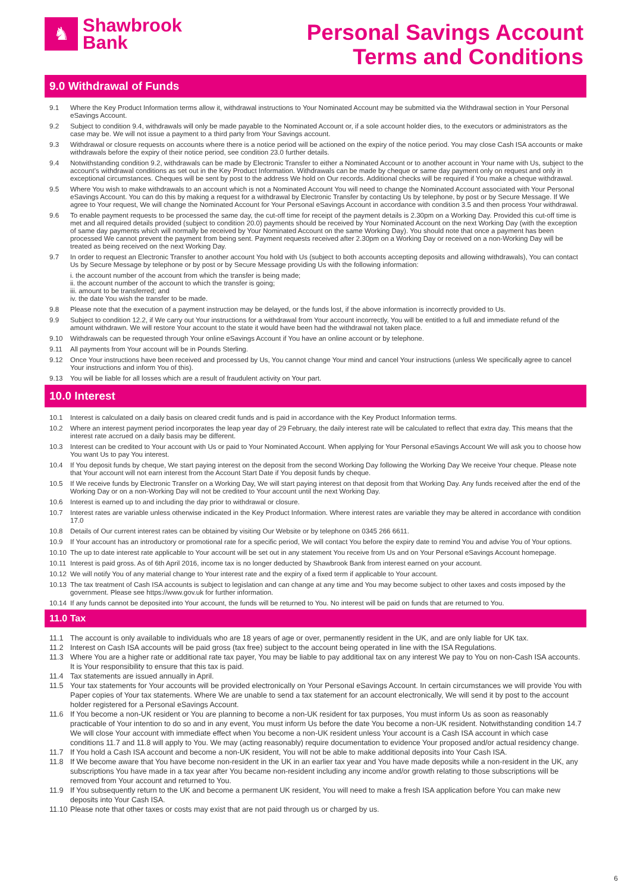♞
Shawbrook
Bank
Personal Savings Account
Terms and Conditions
9.0 Withdrawal of Funds
9.1 Where the Key Product Information terms allow it, withdrawal instructions to Your Nominated Account may be submitted via the Withdrawal section in Your Personal eSavings Account.
9.2 Subject to condition 9.4, withdrawals will only be made payable to the Nominated Account or, if a sole account holder dies, to the executors or administrators as the case may be. We will not issue a payment to a third party from Your Savings account.
9.3 Withdrawal or closure requests on accounts where there is a notice period will be actioned on the expiry of the notice period. You may close Cash ISA accounts or make withdrawals before the expiry of their notice period, see condition 23.0 further details.
9.4 Notwithstanding condition 9.2, withdrawals can be made by Electronic Transfer to either a Nominated Account or to another account in Your name with Us, subject to the account’s withdrawal conditions as set out in the Key Product Information. Withdrawals can be made by cheque or same day payment only on request and only in exceptional circumstances. Cheques will be sent by post to the address We hold on Our records. Additional checks will be required if You make a cheque withdrawal.
9.5 Where You wish to make withdrawals to an account which is not a Nominated Account You will need to change the Nominated Account associated with Your Personal eSavings Account. You can do this by making a request for a withdrawal by Electronic Transfer by contacting Us by telephone, by post or by Secure Message. If We agree to Your request, We will change the Nominated Account for Your Personal eSavings Account in accordance with condition 3.5 and then process Your withdrawal.
9.6 To enable payment requests to be processed the same day, the cut-off time for receipt of the payment details is 2.30pm on a Working Day. Provided this cut-off time is met and all required details provided (subject to condition 20.0) payments should be received by Your Nominated Account on the next Working Day (with the exception of same day payments which will normally be received by Your Nominated Account on the same Working Day). You should note that once a payment has been processed We cannot prevent the payment from being sent. Payment requests received after 2.30pm on a Working Day or received on a non-Working Day will be treated as being received on the next Working Day.
9.7 In order to request an Electronic Transfer to another account You hold with Us (subject to both accounts accepting deposits and allowing withdrawals), You can contact Us by Secure Message by telephone or by post or by Secure Message providing Us with the following information:
i. the account number of the account from which the transfer is being made;
ii. the account number of the account to which the transfer is going;
iii. amount to be transferred; and
iv. the date You wish the transfer to be made.
9.8 Please note that the execution of a payment instruction may be delayed, or the funds lost, if the above information is incorrectly provided to Us.
9.9 Subject to condition 12.2, if We carry out Your instructions for a withdrawal from Your account incorrectly, You will be entitled to a full and immediate refund of the amount withdrawn. We will restore Your account to the state it would have been had the withdrawal not taken place.
9.10 Withdrawals can be requested through Your online eSavings Account if You have an online account or by telephone.
9.11 All payments from Your account will be in Pounds Sterling.
9.12 Once Your instructions have been received and processed by Us, You cannot change Your mind and cancel Your instructions (unless We specifically agree to cancel Your instructions and inform You of this).
9.13 You will be liable for all losses which are a result of fraudulent activity on Your part.
10.0 Interest
10.1 Interest is calculated on a daily basis on cleared credit funds and is paid in accordance with the Key Product Information terms.
10.2 Where an interest payment period incorporates the leap year day of 29 February, the daily interest rate will be calculated to reflect that extra day. This means that the interest rate accrued on a daily basis may be different.
10.3 Interest can be credited to Your account with Us or paid to Your Nominated Account. When applying for Your Personal eSavings Account We will ask you to choose how You want Us to pay You interest.
10.4 If You deposit funds by cheque, We start paying interest on the deposit from the second Working Day following the Working Day We receive Your cheque. Please note that Your account will not earn interest from the Account Start Date if You deposit funds by cheque.
10.5 If We receive funds by Electronic Transfer on a Working Day, We will start paying interest on that deposit from that Working Day. Any funds received after the end of the Working Day or on a non-Working Day will not be credited to Your account until the next Working Day.
10.6 Interest is earned up to and including the day prior to withdrawal or closure.
10.7 Interest rates are variable unless otherwise indicated in the Key Product Information. Where interest rates are variable they may be altered in accordance with condition 17.0
10.8 Details of Our current interest rates can be obtained by visiting Our Website or by telephone on 0345 266 6611.
10.9 If Your account has an introductory or promotional rate for a specific period, We will contact You before the expiry date to remind You and advise You of Your options.
10.10 The up to date interest rate applicable to Your account will be set out in any statement You receive from Us and on Your Personal eSavings Account homepage.
10.11 Interest is paid gross. As of 6th April 2016, income tax is no longer deducted by Shawbrook Bank from interest earned on your account.
10.12 We will notify You of any material change to Your interest rate and the expiry of a fixed term if applicable to Your account.
10.13 The tax treatment of Cash ISA accounts is subject to legislation and can change at any time and You may become subject to other taxes and costs imposed by the government. Please see https://www.gov.uk for further information.
10.14 If any funds cannot be deposited into Your account, the funds will be returned to You. No interest will be paid on funds that are returned to You.
11.0 Tax
11.1 The account is only available to individuals who are 18 years of age or over, permanently resident in the UK, and are only liable for UK tax.
11.2 Interest on Cash ISA accounts will be paid gross (tax free) subject to the account being operated in line with the ISA Regulations.
11.3 Where You are a higher rate or additional rate tax payer, You may be liable to pay additional tax on any interest We pay to You on non-Cash ISA accounts. It is Your responsibility to ensure that this tax is paid.
11.4 Tax statements are issued annually in April.
11.5 Your tax statements for Your accounts will be provided electronically on Your Personal eSavings Account. In certain circumstances we will provide You with Paper copies of Your tax statements. Where We are unable to send a tax statement for an account electronically, We will send it by post to the account holder registered for a Personal eSavings Account.
11.6 If You become a non-UK resident or You are planning to become a non-UK resident for tax purposes, You must inform Us as soon as reasonably practicable of Your intention to do so and in any event, You must inform Us before the date You become a non-UK resident. Notwithstanding condition 14.7 We will close Your account with immediate effect when You become a non-UK resident unless Your account is a Cash ISA account in which case conditions 11.7 and 11.8 will apply to You. We may (acting reasonably) require documentation to evidence Your proposed and/or actual residency change.
11.7 If You hold a Cash ISA account and become a non-UK resident, You will not be able to make additional deposits into Your Cash ISA.
11.8 If We become aware that You have become non-resident in the UK in an earlier tax year and You have made deposits while a non-resident in the UK, any subscriptions You have made in a tax year after You became non-resident including any income and/or growth relating to those subscriptions will be removed from Your account and returned to You.
11.9 If You subsequently return to the UK and become a permanent UK resident, You will need to make a fresh ISA application before You can make new deposits into Your Cash ISA.
11.10 Please note that other taxes or costs may exist that are not paid through us or charged by us.
6